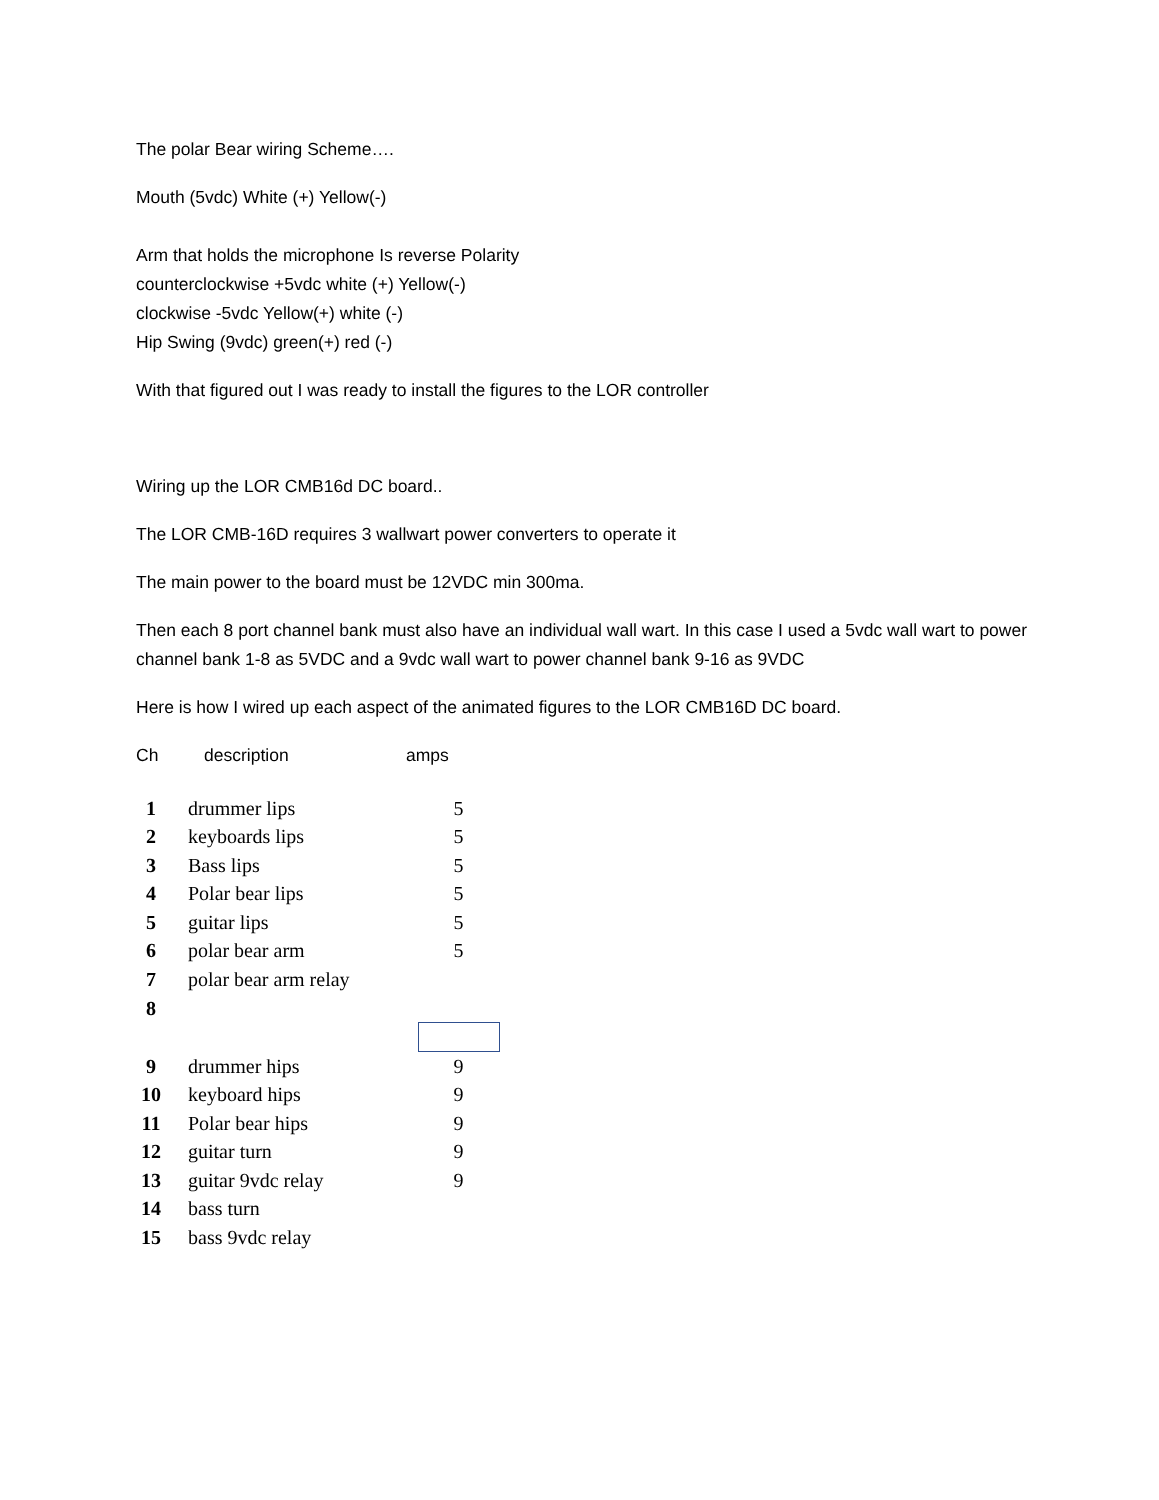The polar Bear wiring Scheme….
Mouth (5vdc) White (+) Yellow(-)
Arm that holds the microphone Is reverse Polarity
counterclockwise +5vdc white (+) Yellow(-)
clockwise -5vdc Yellow(+) white (-)
Hip Swing (9vdc) green(+) red (-)
With that figured out I was ready to install the figures to the LOR controller
Wiring up the LOR CMB16d DC board..
The LOR CMB-16D requires 3 wallwart power converters to operate it
The main power to the board must be 12VDC min 300ma.
Then each 8 port channel bank must also have an individual wall wart. In this case I used a 5vdc wall wart to power channel bank 1-8 as 5VDC and a 9vdc wall wart to power channel bank 9-16 as 9VDC
Here is how I wired up each aspect of the animated figures to the LOR CMB16D DC board.
Ch description amps
| 1 | drummer lips | 5 |
| 2 | keyboards lips | 5 |
| 3 | Bass lips | 5 |
| 4 | Polar bear lips | 5 |
| 5 | guitar lips | 5 |
| 6 | polar bear arm | 5 |
| 7 | polar bear arm relay | |
| 8 | | |
| 9 | drummer hips | 9 |
| 10 | keyboard hips | 9 |
| 11 | Polar bear hips | 9 |
| 12 | guitar turn | 9 |
| 13 | guitar 9vdc relay | 9 |
| 14 | bass turn | |
| 15 | bass 9vdc relay | |